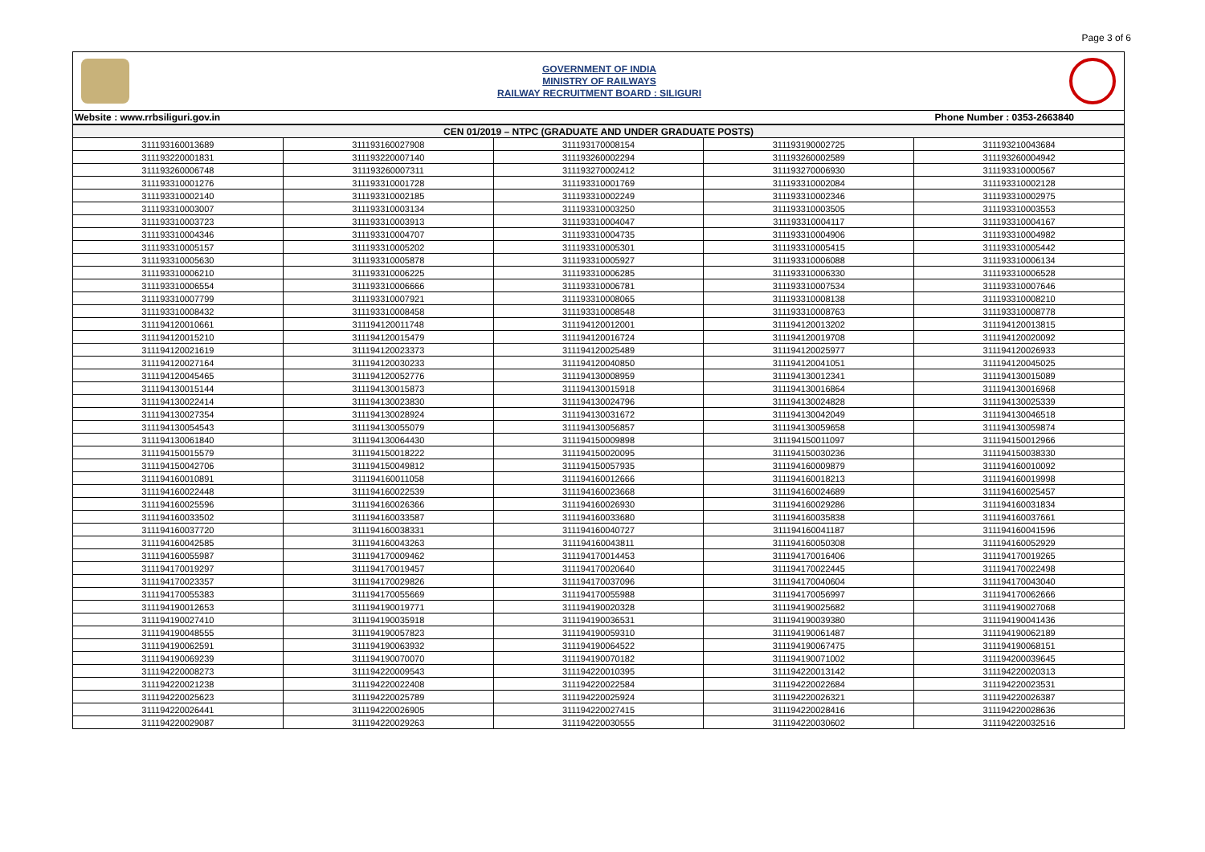Page 3 of 6
GOVERNMENT OF INDIA
MINISTRY OF RAILWAYS
RAILWAY RECRUITMENT BOARD : SILIGURI
Website : www.rrbsiliguri.gov.in Phone Number : 0353-2663840
| CEN 01/2019 – NTPC (GRADUATE AND UNDER GRADUATE POSTS) | | | | |
| --- | --- | --- | --- | --- |
| 311193160013689 | 311193160027908 | 311193170008154 | 311193190002725 | 311193210043684 |
| 311193220001831 | 311193220007140 | 311193260002294 | 311193260002589 | 311193260004942 |
| 311193260006748 | 311193260007311 | 311193270002412 | 311193270006930 | 311193310000567 |
| 311193310001276 | 311193310001728 | 311193310001769 | 311193310002084 | 311193310002128 |
| 311193310002140 | 311193310002185 | 311193310002249 | 311193310002346 | 311193310002975 |
| 311193310003007 | 311193310003134 | 311193310003250 | 311193310003505 | 311193310003553 |
| 311193310003723 | 311193310003913 | 311193310004047 | 311193310004117 | 311193310004167 |
| 311193310004346 | 311193310004707 | 311193310004735 | 311193310004906 | 311193310004982 |
| 311193310005157 | 311193310005202 | 311193310005301 | 311193310005415 | 311193310005442 |
| 311193310005630 | 311193310005878 | 311193310005927 | 311193310006088 | 311193310006134 |
| 311193310006210 | 311193310006225 | 311193310006285 | 311193310006330 | 311193310006528 |
| 311193310006554 | 311193310006666 | 311193310006781 | 311193310007534 | 311193310007646 |
| 311193310007799 | 311193310007921 | 311193310008065 | 311193310008138 | 311193310008210 |
| 311193310008432 | 311193310008458 | 311193310008548 | 311193310008763 | 311193310008778 |
| 311194120010661 | 311194120011748 | 311194120012001 | 311194120013202 | 311194120013815 |
| 311194120015210 | 311194120015479 | 311194120016724 | 311194120019708 | 311194120020092 |
| 311194120021619 | 311194120023373 | 311194120025489 | 311194120025977 | 311194120026933 |
| 311194120027164 | 311194120030233 | 311194120040850 | 311194120041051 | 311194120045025 |
| 311194120045465 | 311194120052776 | 311194130008959 | 311194130012341 | 311194130015089 |
| 311194130015144 | 311194130015873 | 311194130015918 | 311194130016864 | 311194130016968 |
| 311194130022414 | 311194130023830 | 311194130024796 | 311194130024828 | 311194130025339 |
| 311194130027354 | 311194130028924 | 311194130031672 | 311194130042049 | 311194130046518 |
| 311194130054543 | 311194130055079 | 311194130056857 | 311194130059658 | 311194130059874 |
| 311194130061840 | 311194130064430 | 311194150009898 | 311194150011097 | 311194150012966 |
| 311194150015579 | 311194150018222 | 311194150020095 | 311194150030236 | 311194150038330 |
| 311194150042706 | 311194150049812 | 311194150057935 | 311194160009879 | 311194160010092 |
| 311194160010891 | 311194160011058 | 311194160012666 | 311194160018213 | 311194160019998 |
| 311194160022448 | 311194160022539 | 311194160023668 | 311194160024689 | 311194160025457 |
| 311194160025596 | 311194160026366 | 311194160026930 | 311194160029286 | 311194160031834 |
| 311194160033502 | 311194160033587 | 311194160033680 | 311194160035838 | 311194160037661 |
| 311194160037720 | 311194160038331 | 311194160040727 | 311194160041187 | 311194160041596 |
| 311194160042585 | 311194160043263 | 311194160043811 | 311194160050308 | 311194160052929 |
| 311194160055987 | 311194170009462 | 311194170014453 | 311194170016406 | 311194170019265 |
| 311194170019297 | 311194170019457 | 311194170020640 | 311194170022445 | 311194170022498 |
| 311194170023357 | 311194170029826 | 311194170037096 | 311194170040604 | 311194170043040 |
| 311194170055383 | 311194170055669 | 311194170055988 | 311194170056997 | 311194170062666 |
| 311194190012653 | 311194190019771 | 311194190020328 | 311194190025682 | 311194190027068 |
| 311194190027410 | 311194190035918 | 311194190036531 | 311194190039380 | 311194190041436 |
| 311194190048555 | 311194190057823 | 311194190059310 | 311194190061487 | 311194190062189 |
| 311194190062591 | 311194190063932 | 311194190064522 | 311194190067475 | 311194190068151 |
| 311194190069239 | 311194190070070 | 311194190070182 | 311194190071002 | 311194200039645 |
| 311194220008273 | 311194220009543 | 311194220010395 | 311194220013142 | 311194220020313 |
| 311194220021238 | 311194220022408 | 311194220022584 | 311194220022684 | 311194220023531 |
| 311194220025623 | 311194220025789 | 311194220025924 | 311194220026321 | 311194220026387 |
| 311194220026441 | 311194220026905 | 311194220027415 | 311194220028416 | 311194220028636 |
| 311194220029087 | 311194220029263 | 311194220030555 | 311194220030602 | 311194220032516 |